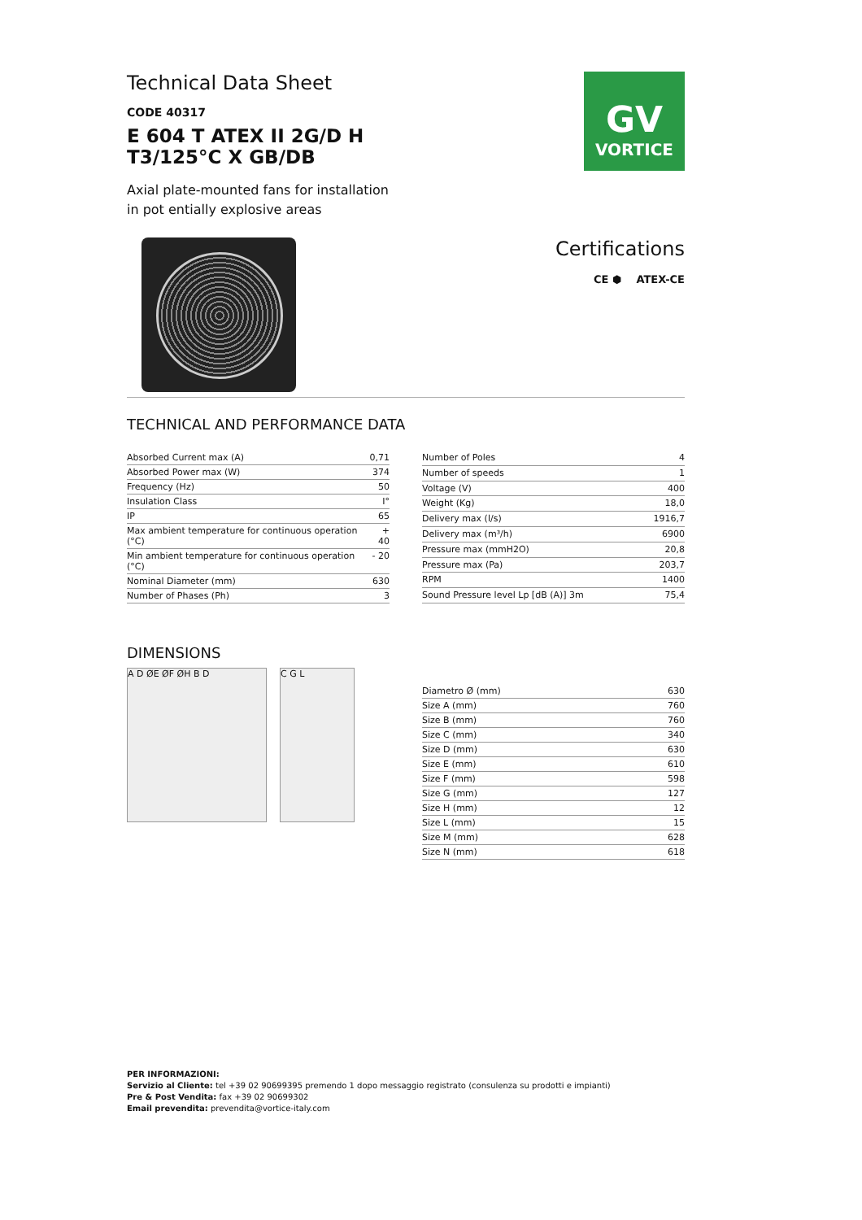Technical Data Sheet
CODE 40317
E 604 T ATEX II 2G/D H
T3/125°C X GB/DB
Axial plate-mounted fans for installation in pot entially explosive areas
GV
VORTICE
Certifications
CE ⬢ ATEX-CE
TECHNICAL AND PERFORMANCE DATA
| Absorbed Current max (A) | 0,71 |
| Absorbed Power max (W) | 374 |
| Frequency (Hz) | 50 |
| Insulation Class | I° |
| IP | 65 |
| Max ambient temperature for continuous operation (°C) | + 40 |
| Min ambient temperature for continuous operation (°C) | - 20 |
| Nominal Diameter (mm) | 630 |
| Number of Phases (Ph) | 3 |
| Number of Poles | 4 |
| Number of speeds | 1 |
| Voltage (V) | 400 |
| Weight (Kg) | 18,0 |
| Delivery max (l/s) | 1916,7 |
| Delivery max (m³/h) | 6900 |
| Pressure max (mmH2O) | 20,8 |
| Pressure max (Pa) | 203,7 |
| RPM | 1400 |
| Sound Pressure level Lp [dB (A)] 3m | 75,4 |
DIMENSIONS
A D ØE ØF ØH B D C G L
| Diametro Ø (mm) | 630 |
| Size A (mm) | 760 |
| Size B (mm) | 760 |
| Size C (mm) | 340 |
| Size D (mm) | 630 |
| Size E (mm) | 610 |
| Size F (mm) | 598 |
| Size G (mm) | 127 |
| Size H (mm) | 12 |
| Size L (mm) | 15 |
| Size M (mm) | 628 |
| Size N (mm) | 618 |
PER INFORMAZIONI:
Servizio al Cliente: tel +39 02 90699395 premendo 1 dopo messaggio registrato (consulenza su prodotti e impianti)
Pre & Post Vendita: fax +39 02 90699302
Email prevendita: prevendita@vortice-italy.com